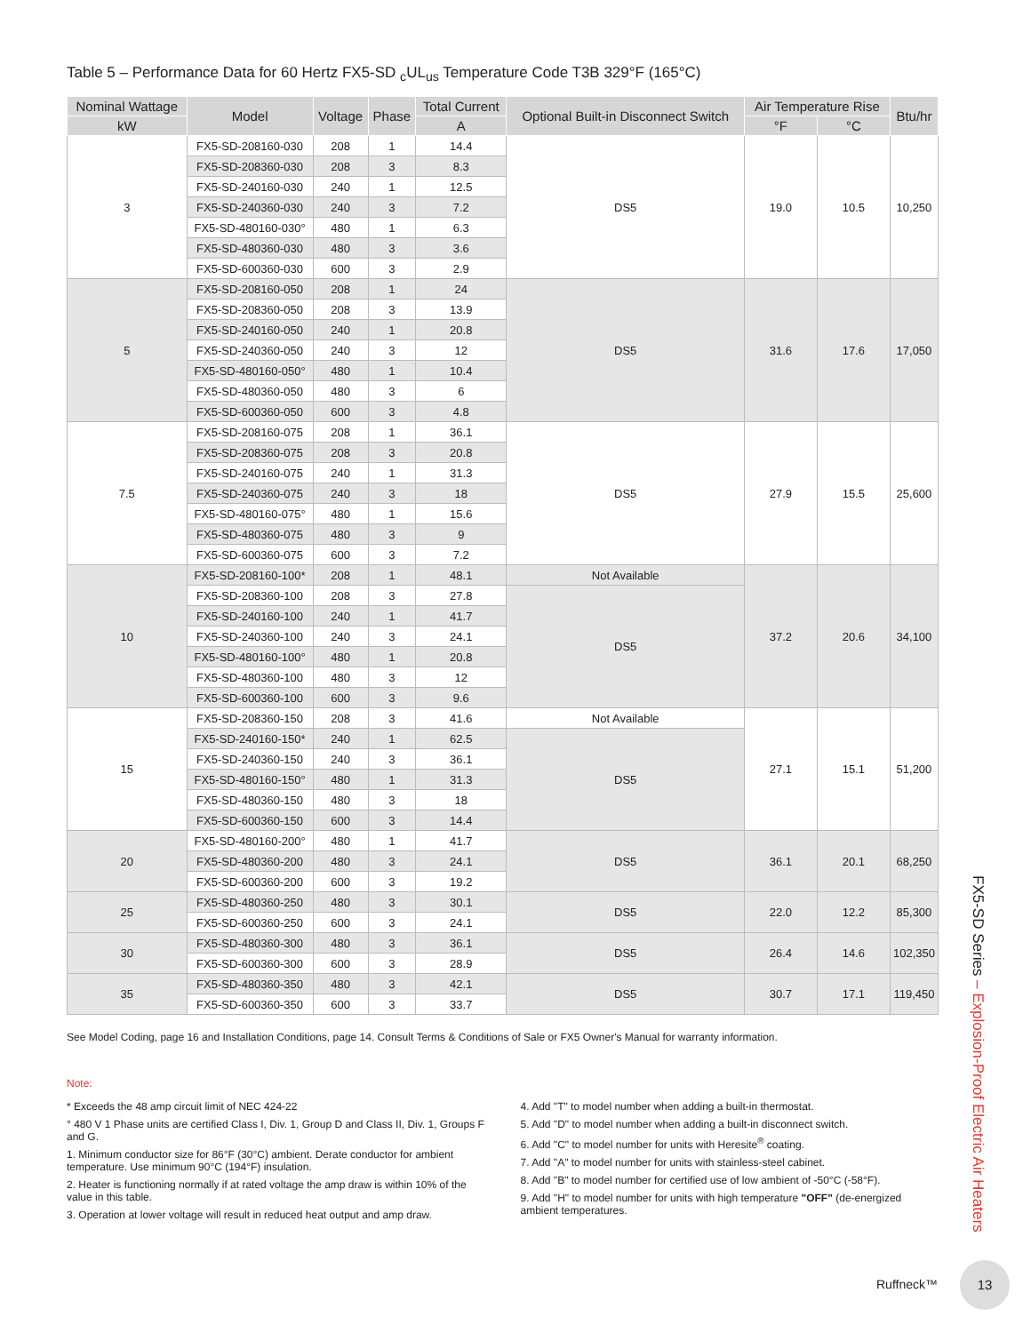Table 5 – Performance Data for 60 Hertz FX5-SD <sub>c</sub>UL<sub>us</sub> Temperature Code T3B 329°F (165°C)
| Nominal Wattage | Model | Voltage | Phase | Total Current | Optional Built-in Disconnect Switch | Air Temperature Rise | | Btu/hr |
| --- | --- | --- | --- | --- | --- | --- | --- | --- |
| kW | | | | A | | °F | °C | |
| 3 | FX5-SD-208160-030 | 208 | 1 | 14.4 | DS5 | 19.0 | 10.5 | 10,250 |
| | FX5-SD-208360-030 | 208 | 3 | 8.3 | | | | |
| | FX5-SD-240160-030 | 240 | 1 | 12.5 | | | | |
| | FX5-SD-240360-030 | 240 | 3 | 7.2 | | | | |
| | FX5-SD-480160-030° | 480 | 1 | 6.3 | | | | |
| | FX5-SD-480360-030 | 480 | 3 | 3.6 | | | | |
| | FX5-SD-600360-030 | 600 | 3 | 2.9 | | | | |
| 5 | FX5-SD-208160-050 | 208 | 1 | 24 | DS5 | 31.6 | 17.6 | 17,050 |
| | FX5-SD-208360-050 | 208 | 3 | 13.9 | | | | |
| | FX5-SD-240160-050 | 240 | 1 | 20.8 | | | | |
| | FX5-SD-240360-050 | 240 | 3 | 12 | | | | |
| | FX5-SD-480160-050° | 480 | 1 | 10.4 | | | | |
| | FX5-SD-480360-050 | 480 | 3 | 6 | | | | |
| | FX5-SD-600360-050 | 600 | 3 | 4.8 | | | | |
| 7.5 | FX5-SD-208160-075 | 208 | 1 | 36.1 | DS5 | 27.9 | 15.5 | 25,600 |
| | FX5-SD-208360-075 | 208 | 3 | 20.8 | | | | |
| | FX5-SD-240160-075 | 240 | 1 | 31.3 | | | | |
| | FX5-SD-240360-075 | 240 | 3 | 18 | | | | |
| | FX5-SD-480160-075° | 480 | 1 | 15.6 | | | | |
| | FX5-SD-480360-075 | 480 | 3 | 9 | | | | |
| | FX5-SD-600360-075 | 600 | 3 | 7.2 | | | | |
| 10 | FX5-SD-208160-100* | 208 | 1 | 48.1 | Not Available | 37.2 | 20.6 | 34,100 |
| | FX5-SD-208360-100 | 208 | 3 | 27.8 | DS5 | | | |
| | FX5-SD-240160-100 | 240 | 1 | 41.7 | | | | |
| | FX5-SD-240360-100 | 240 | 3 | 24.1 | | | | |
| | FX5-SD-480160-100° | 480 | 1 | 20.8 | | | | |
| | FX5-SD-480360-100 | 480 | 3 | 12 | | | | |
| | FX5-SD-600360-100 | 600 | 3 | 9.6 | | | | |
| 15 | FX5-SD-208360-150 | 208 | 3 | 41.6 | Not Available | 27.1 | 15.1 | 51,200 |
| | FX5-SD-240160-150* | 240 | 1 | 62.5 | DS5 | | | |
| | FX5-SD-240360-150 | 240 | 3 | 36.1 | | | | |
| | FX5-SD-480160-150° | 480 | 1 | 31.3 | | | | |
| | FX5-SD-480360-150 | 480 | 3 | 18 | | | | |
| | FX5-SD-600360-150 | 600 | 3 | 14.4 | | | | |
| 20 | FX5-SD-480160-200° | 480 | 1 | 41.7 | DS5 | 36.1 | 20.1 | 68,250 |
| | FX5-SD-480360-200 | 480 | 3 | 24.1 | | | | |
| | FX5-SD-600360-200 | 600 | 3 | 19.2 | | | | |
| 25 | FX5-SD-480360-250 | 480 | 3 | 30.1 | DS5 | 22.0 | 12.2 | 85,300 |
| | FX5-SD-600360-250 | 600 | 3 | 24.1 | | | | |
| 30 | FX5-SD-480360-300 | 480 | 3 | 36.1 | DS5 | 26.4 | 14.6 | 102,350 |
| | FX5-SD-600360-300 | 600 | 3 | 28.9 | | | | |
| 35 | FX5-SD-480360-350 | 480 | 3 | 42.1 | DS5 | 30.7 | 17.1 | 119,450 |
| | FX5-SD-600360-350 | 600 | 3 | 33.7 | | | | |
See Model Coding, page 16 and Installation Conditions, page 14. Consult Terms & Conditions of Sale or FX5 Owner's Manual for warranty information.
Note:
* Exceeds the 48 amp circuit limit of NEC 424-22
° 480 V 1 Phase units are certified Class I, Div. 1, Group D and Class II, Div. 1, Groups F and G.
1. Minimum conductor size for 86°F (30°C) ambient. Derate conductor for ambient temperature. Use minimum 90°C (194°F) insulation.
2. Heater is functioning normally if at rated voltage the amp draw is within 10% of the value in this table.
3. Operation at lower voltage will result in reduced heat output and amp draw.
4. Add "T" to model number when adding a built-in thermostat.
5. Add "D" to model number when adding a built-in disconnect switch.
6. Add "C" to model number for units with Heresite<sup>®</sup> coating.
7. Add "A" to model number for units with stainless-steel cabinet.
8. Add "B" to model number for certified use of low ambient of -50°C (-58°F).
9. Add "H" to model number for units with high temperature "OFF" (de-energized ambient temperatures.
FX5-SD Series – Explosion-Proof Electric Air Heaters
Ruffneck™
13